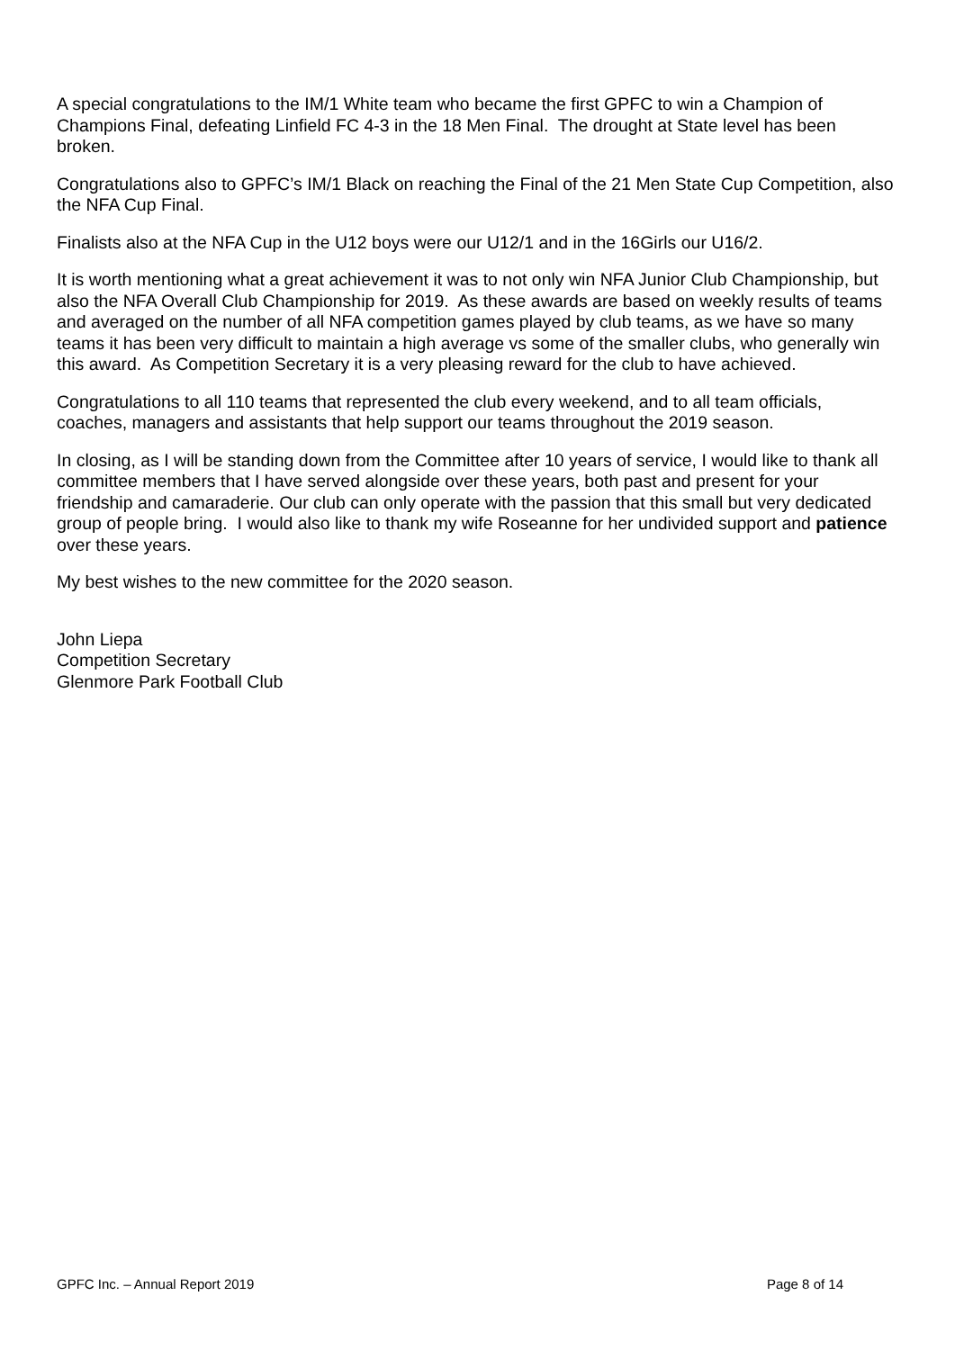A special congratulations to the IM/1 White team who became the first GPFC to win a Champion of Champions Final, defeating Linfield FC 4-3 in the 18 Men Final. The drought at State level has been broken.
Congratulations also to GPFC’s IM/1 Black on reaching the Final of the 21 Men State Cup Competition, also the NFA Cup Final.
Finalists also at the NFA Cup in the U12 boys were our U12/1 and in the 16Girls our U16/2.
It is worth mentioning what a great achievement it was to not only win NFA Junior Club Championship, but also the NFA Overall Club Championship for 2019. As these awards are based on weekly results of teams and averaged on the number of all NFA competition games played by club teams, as we have so many teams it has been very difficult to maintain a high average vs some of the smaller clubs, who generally win this award. As Competition Secretary it is a very pleasing reward for the club to have achieved.
Congratulations to all 110 teams that represented the club every weekend, and to all team officials, coaches, managers and assistants that help support our teams throughout the 2019 season.
In closing, as I will be standing down from the Committee after 10 years of service, I would like to thank all committee members that I have served alongside over these years, both past and present for your friendship and camaraderie. Our club can only operate with the passion that this small but very dedicated group of people bring. I would also like to thank my wife Roseanne for her undivided support and patience over these years.
My best wishes to the new committee for the 2020 season.
John Liepa
Competition Secretary
Glenmore Park Football Club
GPFC Inc. – Annual Report 2019 Page 8 of 14